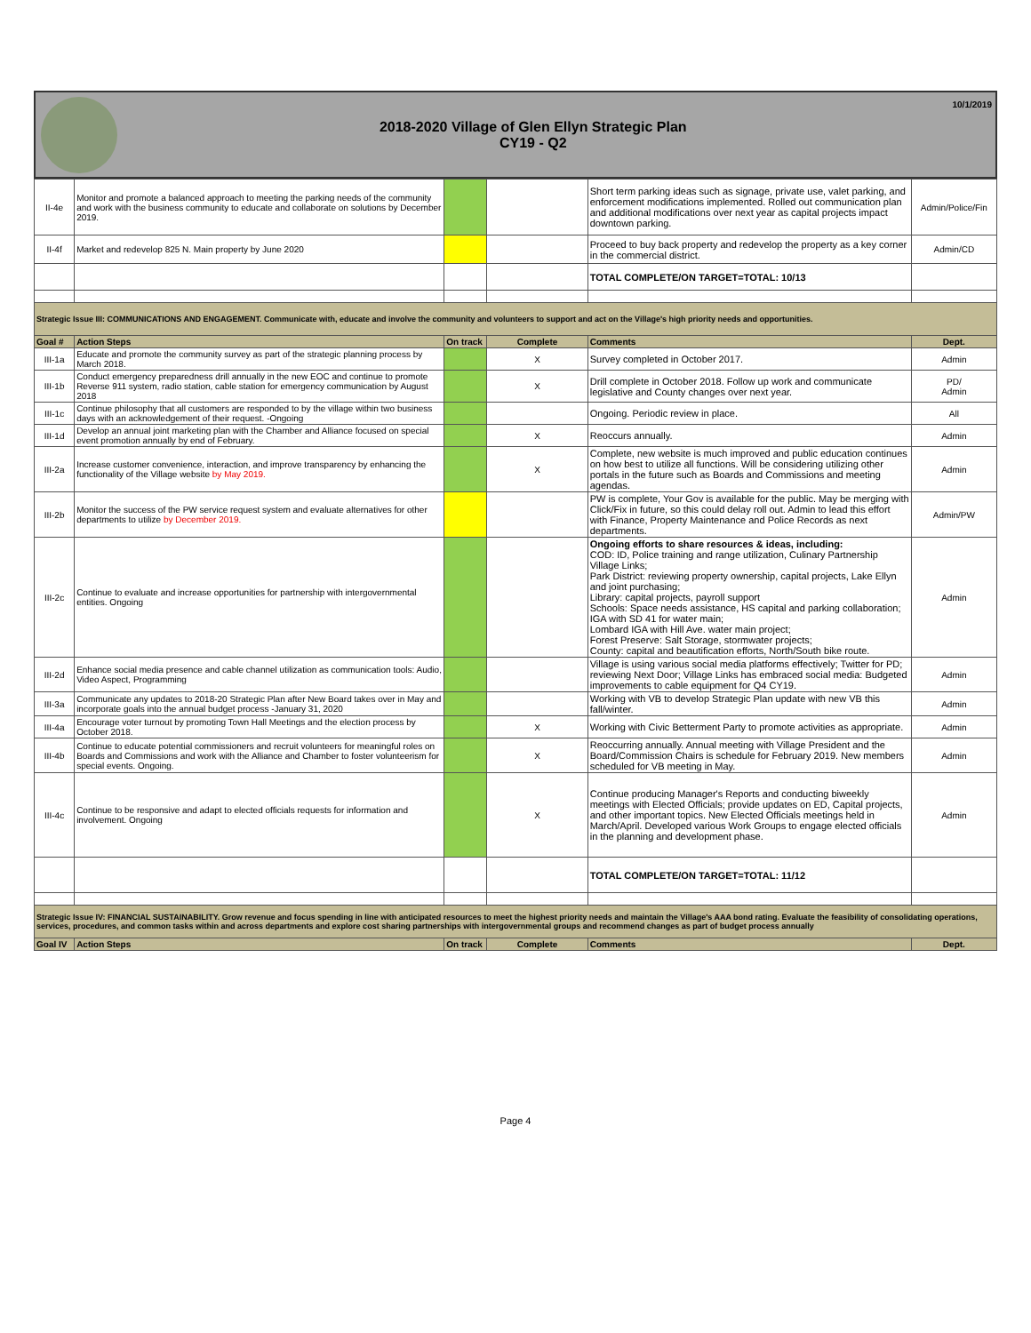2018-2020 Village of Glen Ellyn Strategic Plan
CY19 - Q2
10/1/2019
| II-4e | Monitor and promote a balanced approach to meeting the parking needs of the community and work with the business community to educate and collaborate on solutions by December 2019. | | | Short term parking ideas such as signage, private use, valet parking, and enforcement modifications implemented. Rolled out communication plan and additional modifications over next year as capital projects impact downtown parking. | Admin/Police/Fin |
| II-4f | Market and redevelop 825 N. Main property by June 2020 | | | Proceed to buy back property and redevelop the property as a key corner in the commercial district. | Admin/CD |
| | | | | TOTAL COMPLETE/ON TARGET=TOTAL: 10/13 | |
| Strategic Issue III: COMMUNICATIONS AND ENGAGEMENT. Communicate with, educate and involve the community and volunteers to support and act on the Village's high priority needs and opportunities. | | | | | |
| Goal # | Action Steps | On track | Complete | Comments | Dept. |
| III-1a | Educate and promote the community survey as part of the strategic planning process by March 2018. | | X | Survey completed in October 2017. | Admin |
| III-1b | Conduct emergency preparedness drill annually in the new EOC and continue to promote Reverse 911 system, radio station, cable station for emergency communication by August 2018 | | X | Drill complete in October 2018. Follow up work and communicate legislative and County changes over next year. | PD/ Admin |
| III-1c | Continue philosophy that all customers are responded to by the village within two business days with an acknowledgement of their request. -Ongoing | | | Ongoing. Periodic review in place. | All |
| III-1d | Develop an annual joint marketing plan with the Chamber and Alliance focused on special event promotion annually by end of February. | | X | Reoccurs annually. | Admin |
| III-2a | Increase customer convenience, interaction, and improve transparency by enhancing the functionality of the Village website by May 2019. | | X | Complete, new website is much improved and public education continues on how best to utilize all functions. Will be considering utilizing other portals in the future such as Boards and Commissions and meeting agendas. | Admin |
| III-2b | Monitor the success of the PW service request system and evaluate alternatives for other departments to utilize by December 2019. | | | PW is complete, Your Gov is available for the public. May be merging with Click/Fix in future, so this could delay roll out. Admin to lead this effort with Finance, Property Maintenance and Police Records as next departments. | Admin/PW |
| III-2c | Continue to evaluate and increase opportunities for partnership with intergovernmental entities. Ongoing | | | Ongoing efforts to share resources & ideas, including: COD: ID, Police training and range utilization, Culinary Partnership Village Links; Park District: reviewing property ownership, capital projects, Lake Ellyn and joint purchasing; Library: capital projects, payroll support Schools: Space needs assistance, HS capital and parking collaboration; IGA with SD 41 for water main; Lombard IGA with Hill Ave. water main project; Forest Preserve: Salt Storage, stormwater projects; County: capital and beautification efforts, North/South bike route. | Admin |
| III-2d | Enhance social media presence and cable channel utilization as communication tools: Audio, Video Aspect, Programming | | | Village is using various social media platforms effectively; Twitter for PD; reviewing Next Door; Village Links has embraced social media: Budgeted improvements to cable equipment for Q4 CY19. | Admin |
| III-3a | Communicate any updates to 2018-20 Strategic Plan after New Board takes over in May and incorporate goals into the annual budget process -January 31, 2020 | | | Working with VB to develop Strategic Plan update with new VB this fall/winter. | Admin |
| III-4a | Encourage voter turnout by promoting Town Hall Meetings and the election process by October 2018. | | X | Working with Civic Betterment Party to promote activities as appropriate. | Admin |
| III-4b | Continue to educate potential commissioners and recruit volunteers for meaningful roles on Boards and Commissions and work with the Alliance and Chamber to foster volunteerism for special events. Ongoing. | | X | Reoccurring annually. Annual meeting with Village President and the Board/Commission Chairs is schedule for February 2019. New members scheduled for VB meeting in May. | Admin |
| III-4c | Continue to be responsive and adapt to elected officials requests for information and involvement. Ongoing | | X | Continue producing Manager's Reports and conducting biweekly meetings with Elected Officials; provide updates on ED, Capital projects, and other important topics. New Elected Officials meetings held in March/April. Developed various Work Groups to engage elected officials in the planning and development phase. | Admin |
| | | | | TOTAL COMPLETE/ON TARGET=TOTAL: 11/12 | |
| Strategic Issue IV: FINANCIAL SUSTAINABILITY. Grow revenue and focus spending in line with anticipated resources to meet the highest priority needs and maintain the Village's AAA bond rating. Evaluate the feasibility of consolidating operations, services, procedures, and common tasks within and across departments and explore cost sharing partnerships with intergovernmental groups and recommend changes as part of budget process annually | | | | | |
| Goal IV | Action Steps | On track | Complete | Comments | Dept. |
Page 4